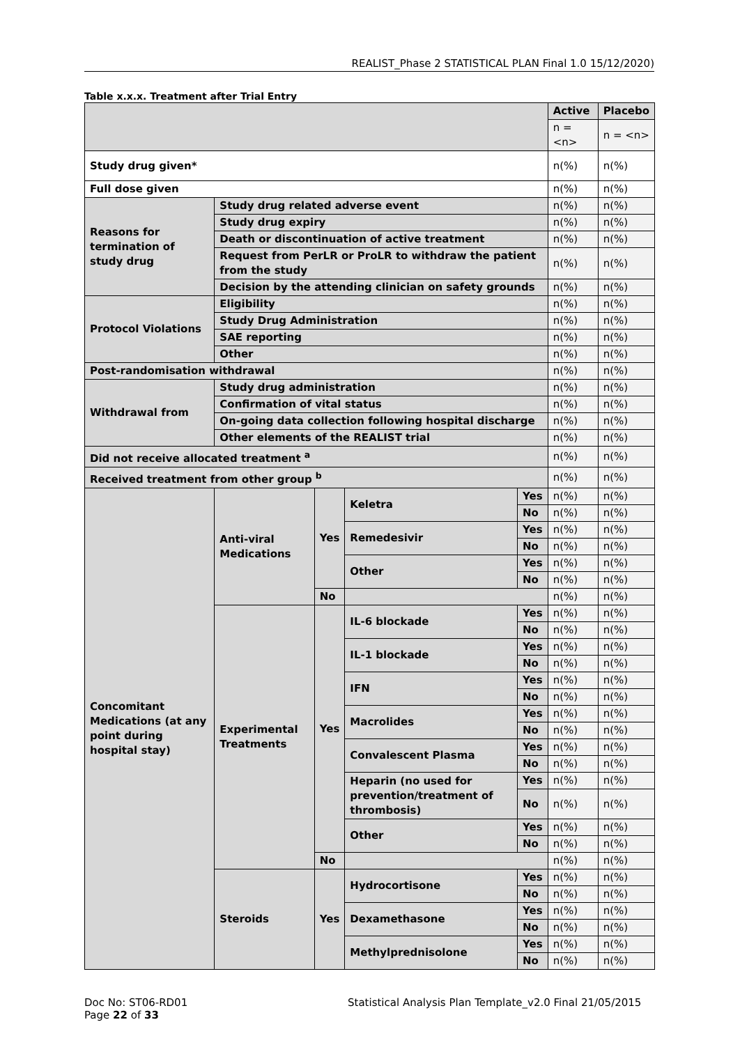REALIST_Phase 2 STATISTICAL PLAN Final 1.0 15/12/2020)
Table x.x.x. Treatment after Trial Entry
| | | | | | Active | Placebo |
| | | | | | n = <n> | n = <n> |
| Study drug given* | | | | | n(%) | n(%) |
| Full dose given | | | | | n(%) | n(%) |
| Reasons for termination of study drug | Study drug related adverse event | | | | n(%) | n(%) |
| | Study drug expiry | | | | n(%) | n(%) |
| | Death or discontinuation of active treatment | | | | n(%) | n(%) |
| | Request from PerLR or ProLR to withdraw the patient from the study | | | | n(%) | n(%) |
| | Decision by the attending clinician on safety grounds | | | | n(%) | n(%) |
| Protocol Violations | Eligibility | | | | n(%) | n(%) |
| | Study Drug Administration | | | | n(%) | n(%) |
| | SAE reporting | | | | n(%) | n(%) |
| | Other | | | | n(%) | n(%) |
| Post-randomisation withdrawal | | | | | n(%) | n(%) |
| Withdrawal from | Study drug administration | | | | n(%) | n(%) |
| | Confirmation of vital status | | | | n(%) | n(%) |
| | On-going data collection following hospital discharge | | | | n(%) | n(%) |
| | Other elements of the REALIST trial | | | | n(%) | n(%) |
| Did not receive allocated treatment <sup>a</sup> | | | | | n(%) | n(%) |
| Received treatment from other group <sup>b</sup> | | | | | n(%) | n(%) |
| Concomitant Medications (at any point during hospital stay) | Anti-viral Medications | Yes | Keletra | Yes | n(%) | n(%) |
| | | | | No | n(%) | n(%) |
| | | | Remedesivir | Yes | n(%) | n(%) |
| | | | | No | n(%) | n(%) |
| | | | Other | Yes | n(%) | n(%) |
| | | | | No | n(%) | n(%) |
| | | No | | | n(%) | n(%) |
| | Experimental Treatments | Yes | IL-6 blockade | Yes | n(%) | n(%) |
| | | | | No | n(%) | n(%) |
| | | | IL-1 blockade | Yes | n(%) | n(%) |
| | | | | No | n(%) | n(%) |
| | | | IFN | Yes | n(%) | n(%) |
| | | | | No | n(%) | n(%) |
| | | | Macrolides | Yes | n(%) | n(%) |
| | | | | No | n(%) | n(%) |
| | | | Convalescent Plasma | Yes | n(%) | n(%) |
| | | | | No | n(%) | n(%) |
| | | | Heparin (no used for prevention/treatment of thrombosis) | Yes | n(%) | n(%) |
| | | | | No | n(%) | n(%) |
| | | | Other | Yes | n(%) | n(%) |
| | | | | No | n(%) | n(%) |
| | | No | | | n(%) | n(%) |
| | Steroids | Yes | Hydrocortisone | Yes | n(%) | n(%) |
| | | | | No | n(%) | n(%) |
| | | | Dexamethasone | Yes | n(%) | n(%) |
| | | | | No | n(%) | n(%) |
| | | | Methylprednisolone | Yes | n(%) | n(%) |
| | | | | No | n(%) | n(%) |
Doc No: ST06-RD01
Page 22 of 33
Statistical Analysis Plan Template_v2.0 Final 21/05/2015